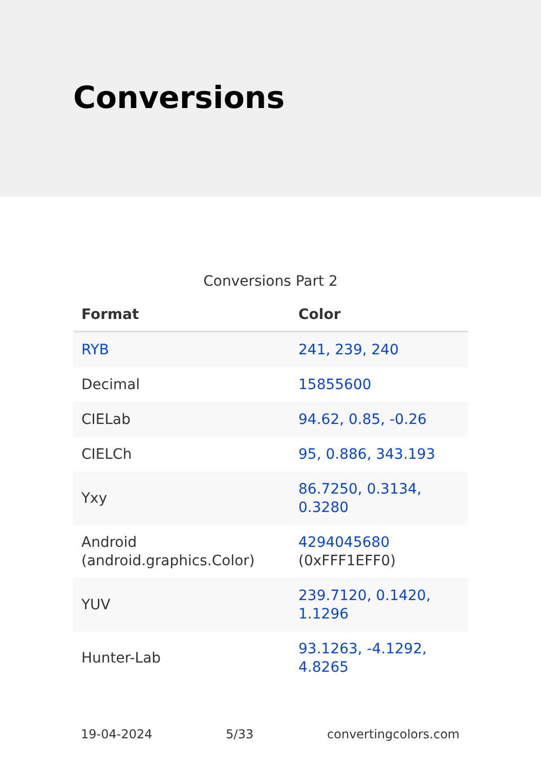Conversions
Conversions Part 2
| Format | Color |
| --- | --- |
| RYB | 241, 239, 240 |
| Decimal | 15855600 |
| CIELab | 94.62, 0.85, -0.26 |
| CIELCh | 95, 0.886, 343.193 |
| Yxy | 86.7250, 0.3134, 0.3280 |
| Android (android.graphics.Color) | 4294045680 (0xFFF1EFF0) |
| YUV | 239.7120, 0.1420, 1.1296 |
| Hunter-Lab | 93.1263, -4.1292, 4.8265 |
19-04-2024 5/33 convertingcolors.com